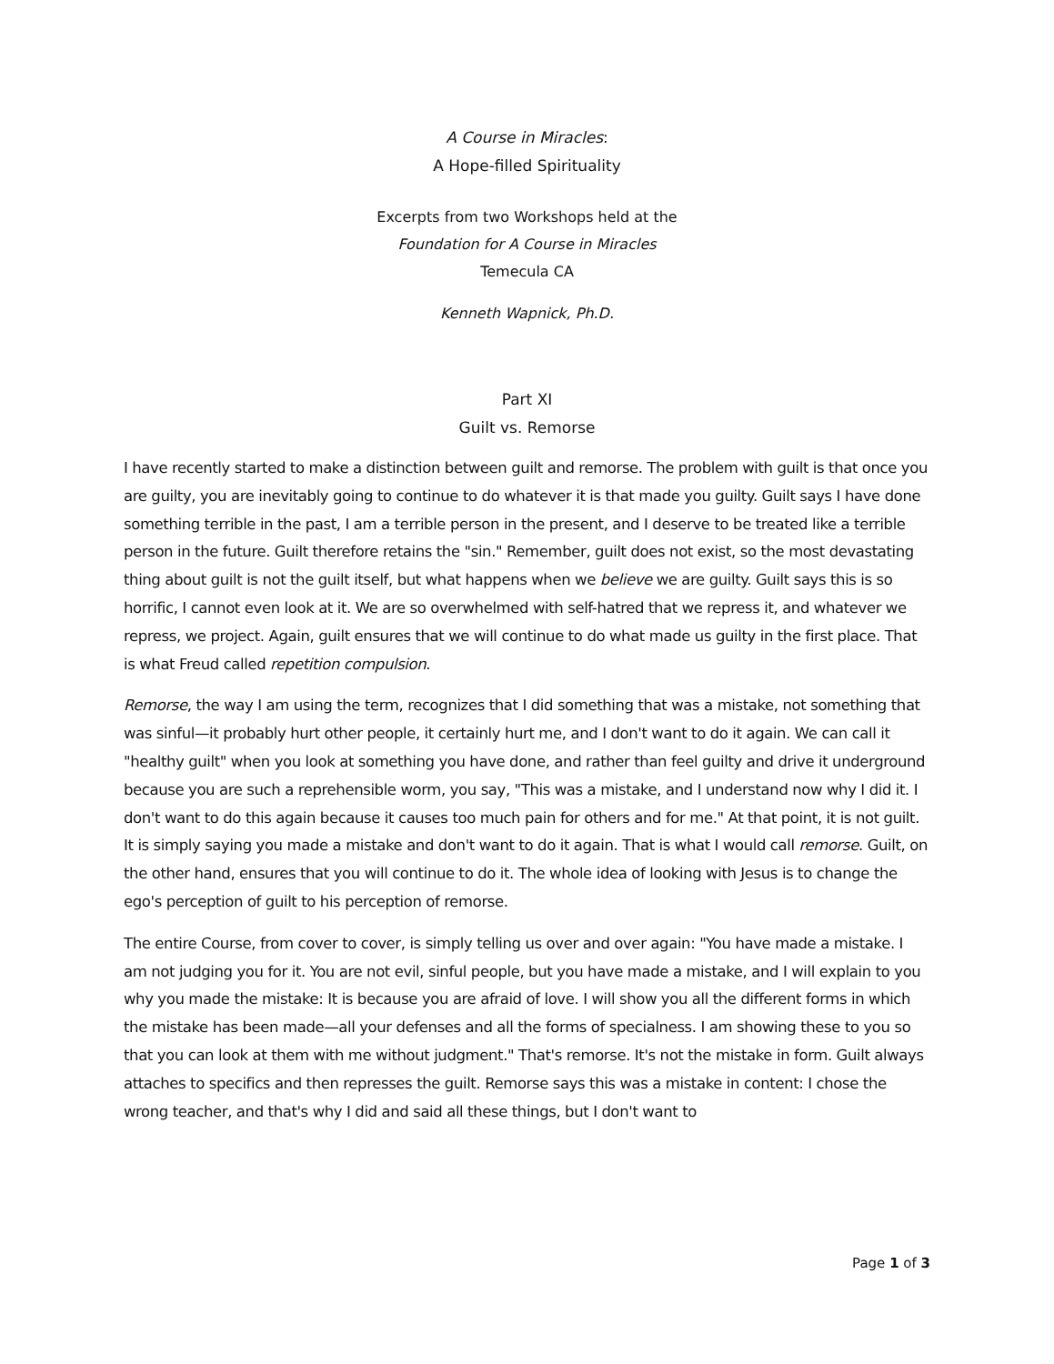A Course in Miracles:
A Hope-filled Spirituality
Excerpts from two Workshops held at the
Foundation for A Course in Miracles
Temecula CA
Kenneth Wapnick, Ph.D.
Part XI
Guilt vs. Remorse
I have recently started to make a distinction between guilt and remorse. The problem with guilt is that once you are guilty, you are inevitably going to continue to do whatever it is that made you guilty. Guilt says I have done something terrible in the past, I am a terrible person in the present, and I deserve to be treated like a terrible person in the future. Guilt therefore retains the "sin." Remember, guilt does not exist, so the most devastating thing about guilt is not the guilt itself, but what happens when we believe we are guilty. Guilt says this is so horrific, I cannot even look at it. We are so overwhelmed with self-hatred that we repress it, and whatever we repress, we project. Again, guilt ensures that we will continue to do what made us guilty in the first place. That is what Freud called repetition compulsion.
Remorse, the way I am using the term, recognizes that I did something that was a mistake, not something that was sinful—it probably hurt other people, it certainly hurt me, and I don't want to do it again. We can call it "healthy guilt" when you look at something you have done, and rather than feel guilty and drive it underground because you are such a reprehensible worm, you say, "This was a mistake, and I understand now why I did it. I don't want to do this again because it causes too much pain for others and for me." At that point, it is not guilt. It is simply saying you made a mistake and don't want to do it again. That is what I would call remorse. Guilt, on the other hand, ensures that you will continue to do it. The whole idea of looking with Jesus is to change the ego's perception of guilt to his perception of remorse.
The entire Course, from cover to cover, is simply telling us over and over again: "You have made a mistake. I am not judging you for it. You are not evil, sinful people, but you have made a mistake, and I will explain to you why you made the mistake: It is because you are afraid of love. I will show you all the different forms in which the mistake has been made—all your defenses and all the forms of specialness. I am showing these to you so that you can look at them with me without judgment." That's remorse. It's not the mistake in form. Guilt always attaches to specifics and then represses the guilt. Remorse says this was a mistake in content: I chose the wrong teacher, and that's why I did and said all these things, but I don't want to
Page 1 of 3